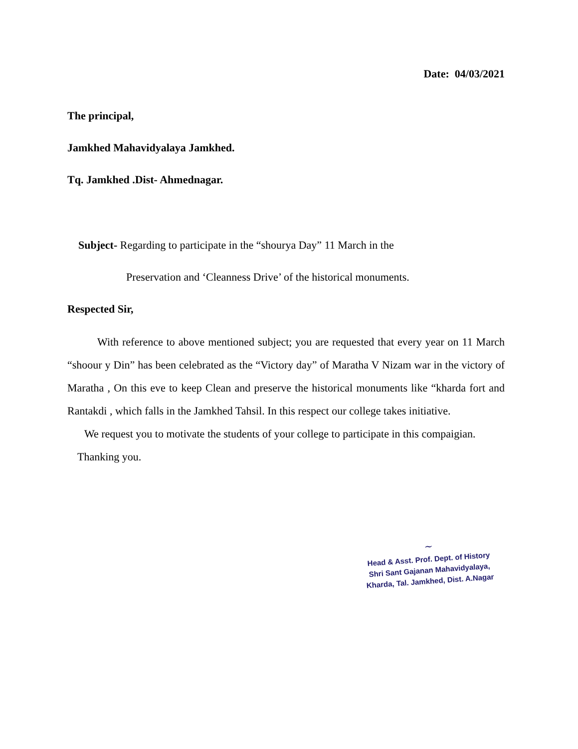Date: 04/03/2021
The principal,
Jamkhed Mahavidyalaya Jamkhed.
Tq. Jamkhed .Dist- Ahmednagar.
Subject- Regarding to participate in the “shourya Day” 11 March in the
Preservation and ‘Cleanness Drive’ of the historical monuments.
Respected Sir,
With reference to above mentioned subject; you are requested that every year on 11 March “shoour y Din” has been celebrated as the “Victory day” of Maratha V Nizam war in the victory of Maratha , On this eve to keep Clean and preserve the historical monuments like “kharda fort and Rantakdi , which falls in the Jamkhed Tahsil. In this respect our college takes initiative.
We request you to motivate the students of your college to participate in this compaigian.
Thanking you.
~
Head & Asst. Prof. Dept. of History
Shri Sant Gajanan Mahavidyalaya,
Kharda, Tal. Jamkhed, Dist. A.Nagar